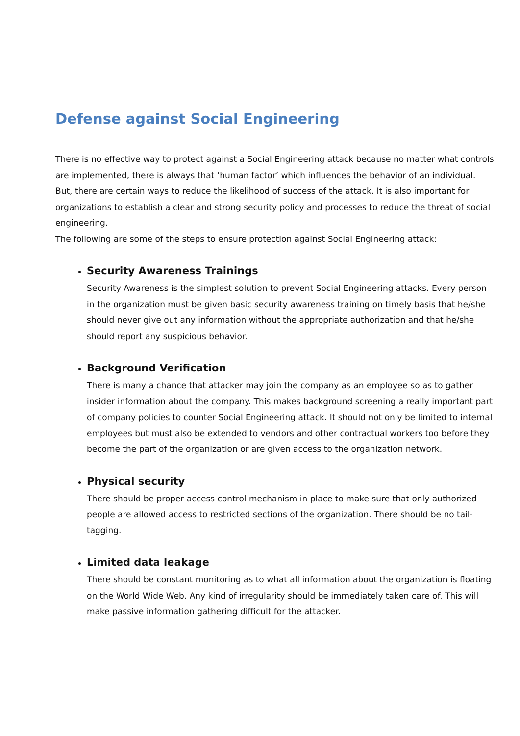Defense against Social Engineering
There is no effective way to protect against a Social Engineering attack because no matter what controls are implemented, there is always that ‘human factor’ which influences the behavior of an individual.
But, there are certain ways to reduce the likelihood of success of the attack. It is also important for organizations to establish a clear and strong security policy and processes to reduce the threat of social engineering.
The following are some of the steps to ensure protection against Social Engineering attack:
Security Awareness Trainings
Security Awareness is the simplest solution to prevent Social Engineering attacks. Every person in the organization must be given basic security awareness training on timely basis that he/she should never give out any information without the appropriate authorization and that he/she should report any suspicious behavior.
Background Verification
There is many a chance that attacker may join the company as an employee so as to gather insider information about the company. This makes background screening a really important part of company policies to counter Social Engineering attack. It should not only be limited to internal employees but must also be extended to vendors and other contractual workers too before they become the part of the organization or are given access to the organization network.
Physical security
There should be proper access control mechanism in place to make sure that only authorized people are allowed access to restricted sections of the organization. There should be no tail-tagging.
Limited data leakage
There should be constant monitoring as to what all information about the organization is floating on the World Wide Web. Any kind of irregularity should be immediately taken care of. This will make passive information gathering difficult for the attacker.